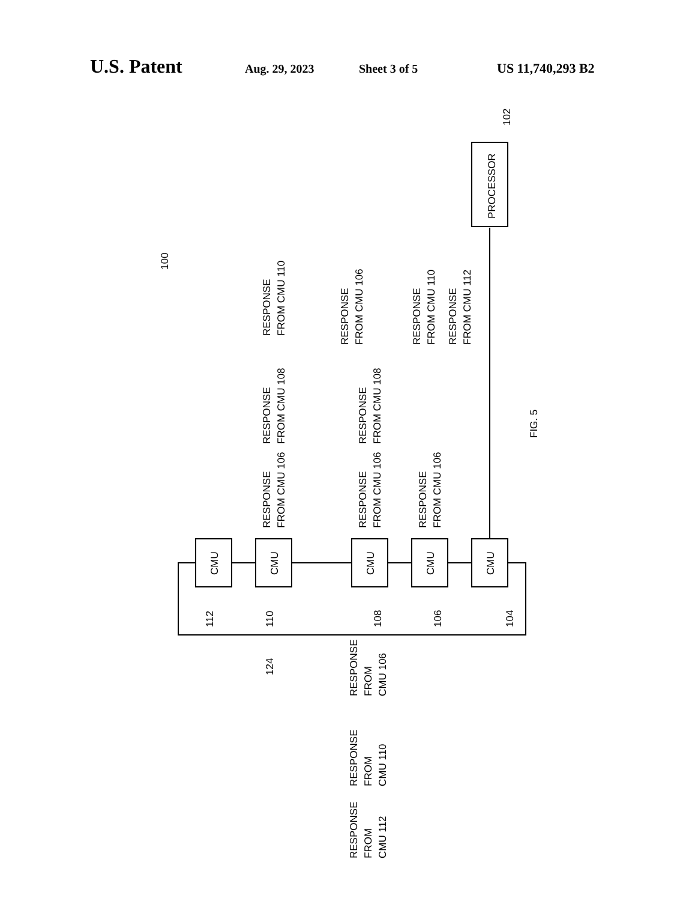U.S. Patent Aug. 29, 2023 Sheet 3 of 5 US 11,740,293 B2
PROCESSOR
CMU
CMU
CMU
CMU
CMU
102
100
112
110
108
106
104
124
RESPONSE FROM CMU 106
RESPONSE FROM CMU 108
RESPONSE FROM CMU 110
RESPONSE FROM CMU 106
RESPONSE FROM CMU 108
RESPONSE FROM CMU 106
RESPONSE FROM CMU 106
RESPONSE FROM CMU 110
RESPONSE FROM CMU 112
RESPONSE FROM CMU 112
RESPONSE FROM CMU 110
RESPONSE FROM CMU 106
FIG. 5